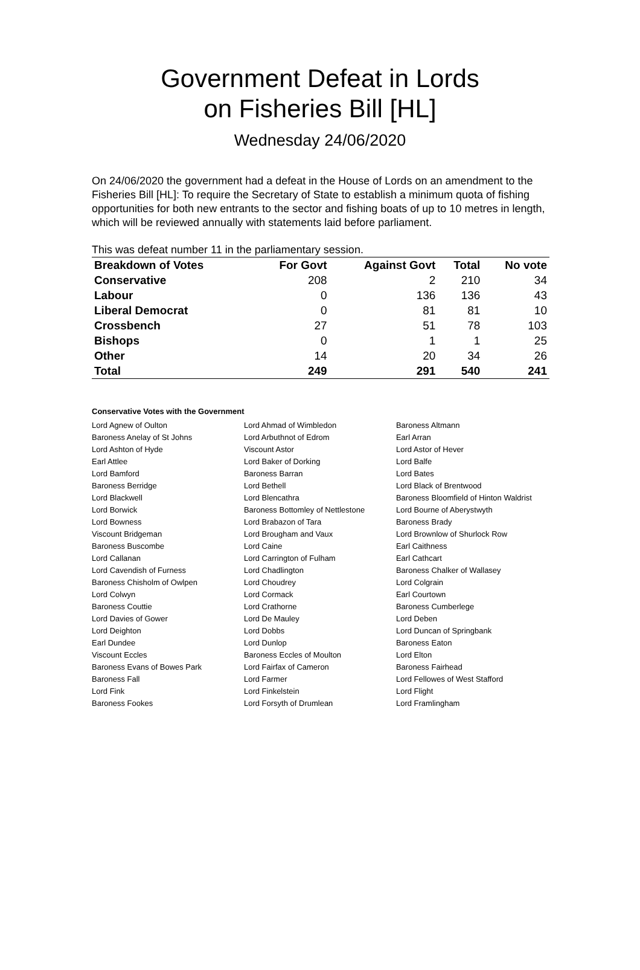Government Defeat in Lords
on Fisheries Bill [HL]
Wednesday 24/06/2020
On 24/06/2020 the government had a defeat in the House of Lords on an amendment to the Fisheries Bill [HL]: To require the Secretary of State to establish a minimum quota of fishing opportunities for both new entrants to the sector and fishing boats of up to 10 metres in length, which will be reviewed annually with statements laid before parliament.
This was defeat number 11 in the parliamentary session.
| Breakdown of Votes | For Govt | Against Govt | Total | No vote |
| --- | --- | --- | --- | --- |
| Conservative | 208 | 2 | 210 | 34 |
| Labour | 0 | 136 | 136 | 43 |
| Liberal Democrat | 0 | 81 | 81 | 10 |
| Crossbench | 27 | 51 | 78 | 103 |
| Bishops | 0 | 1 | 1 | 25 |
| Other | 14 | 20 | 34 | 26 |
| Total | 249 | 291 | 540 | 241 |
Conservative Votes with the Government
| Lord Agnew of Oulton | Lord Ahmad of Wimbledon | Baroness Altmann |
| Baroness Anelay of St Johns | Lord Arbuthnot of Edrom | Earl Arran |
| Lord Ashton of Hyde | Viscount Astor | Lord Astor of Hever |
| Earl Attlee | Lord Baker of Dorking | Lord Balfe |
| Lord Bamford | Baroness Barran | Lord Bates |
| Baroness Berridge | Lord Bethell | Lord Black of Brentwood |
| Lord Blackwell | Lord Blencathra | Baroness Bloomfield of Hinton Waldrist |
| Lord Borwick | Baroness Bottomley of Nettlestone | Lord Bourne of Aberystwyth |
| Lord Bowness | Lord Brabazon of Tara | Baroness Brady |
| Viscount Bridgeman | Lord Brougham and Vaux | Lord Brownlow of Shurlock Row |
| Baroness Buscombe | Lord Caine | Earl Caithness |
| Lord Callanan | Lord Carrington of Fulham | Earl Cathcart |
| Lord Cavendish of Furness | Lord Chadlington | Baroness Chalker of Wallasey |
| Baroness Chisholm of Owlpen | Lord Choudrey | Lord Colgrain |
| Lord Colwyn | Lord Cormack | Earl Courtown |
| Baroness Couttie | Lord Crathorne | Baroness Cumberlege |
| Lord Davies of Gower | Lord De Mauley | Lord Deben |
| Lord Deighton | Lord Dobbs | Lord Duncan of Springbank |
| Earl Dundee | Lord Dunlop | Baroness Eaton |
| Viscount Eccles | Baroness Eccles of Moulton | Lord Elton |
| Baroness Evans of Bowes Park | Lord Fairfax of Cameron | Baroness Fairhead |
| Baroness Fall | Lord Farmer | Lord Fellowes of West Stafford |
| Lord Fink | Lord Finkelstein | Lord Flight |
| Baroness Fookes | Lord Forsyth of Drumlean | Lord Framlingham |